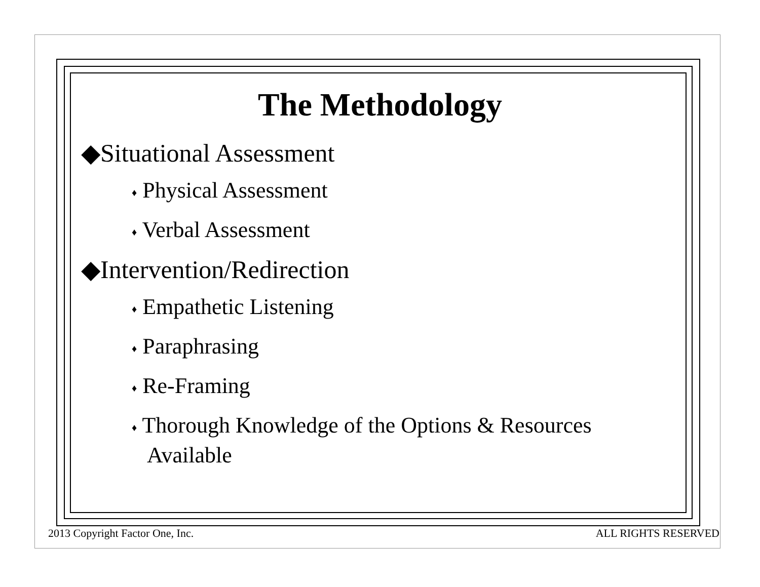The Methodology
◆Situational Assessment
♦ Physical Assessment
♦ Verbal Assessment
◆Intervention/Redirection
♦ Empathetic Listening
♦ Paraphrasing
♦ Re-Framing
♦ Thorough Knowledge of the Options & Resources Available
2013 Copyright Factor One, Inc. ALL RIGHTS RESERVED